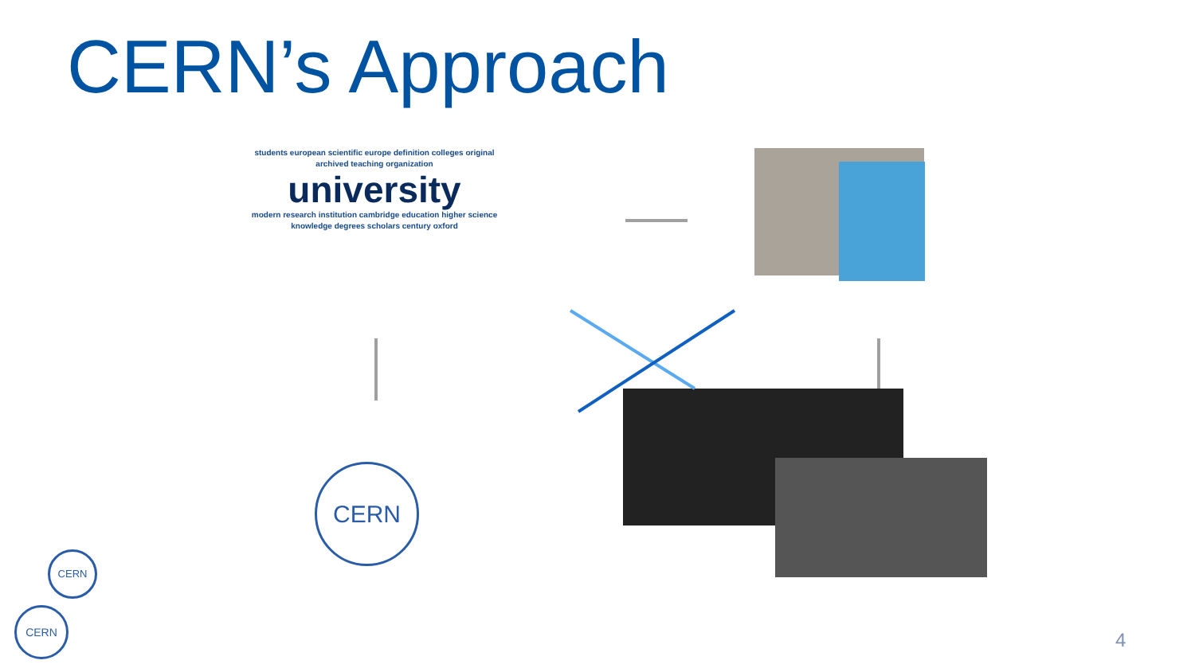CERN’s Approach
students european scientific europe definition colleges original archived teaching organization
university
modern research institution cambridge education higher science knowledge degrees scholars century oxford
CERN
CERN
CERN
4